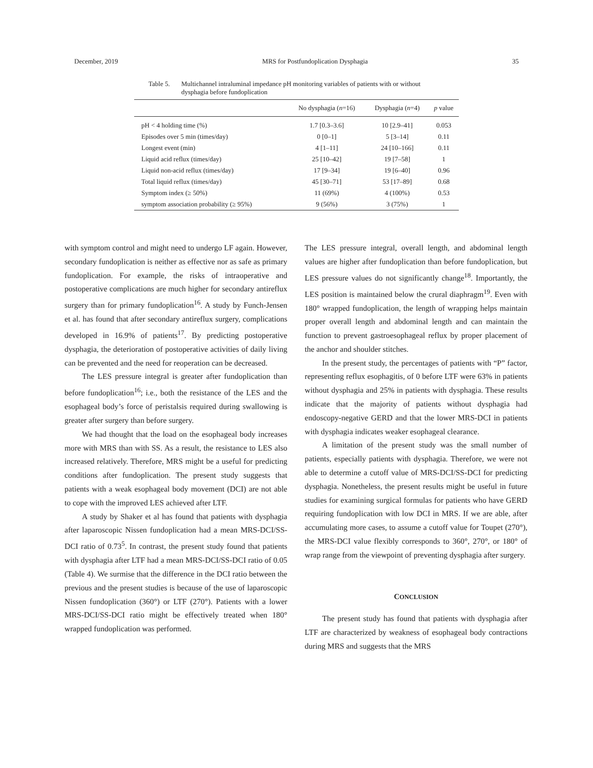December, 2019 MRS for Postfundoplication Dysphagia 35
Table 5. Multichannel intraluminal impedance pH monitoring variables of patients with or without dysphagia before fundoplication
| | No dysphagia ( n =16) | Dysphagia ( n =4) | p value |
| --- | --- | --- | --- |
| pH < 4 holding time (%) | 1.7 [0.3–3.6] | 10 [2.9–41] | 0.053 |
| Episodes over 5 min (times/day) | 0 [0–1] | 5 [3–14] | 0.11 |
| Longest event (min) | 4 [1–11] | 24 [10–166] | 0.11 |
| Liquid acid reflux (times/day) | 25 [10–42] | 19 [7–58] | 1 |
| Liquid non-acid reflux (times/day) | 17 [9–34] | 19 [6–40] | 0.96 |
| Total liquid reflux (times/day) | 45 [30–71] | 53 [17–89] | 0.68 |
| Symptom index (≥ 50%) | 11 (69%) | 4 (100%) | 0.53 |
| symptom association probability (≥ 95%) | 9 (56%) | 3 (75%) | 1 |
with symptom control and might need to undergo LF again. However, secondary fundoplication is neither as effective nor as safe as primary fundoplication. For example, the risks of intraoperative and postoperative complications are much higher for secondary antireflux surgery than for primary fundoplication<sup>16</sup>. A study by Funch-Jensen et al. has found that after secondary antireflux surgery, complications developed in 16.9% of patients<sup>17</sup>. By predicting postoperative dysphagia, the deterioration of postoperative activities of daily living can be prevented and the need for reoperation can be decreased.
The LES pressure integral is greater after fundoplication than before fundoplication<sup>16</sup>; i.e., both the resistance of the LES and the esophageal body’s force of peristalsis required during swallowing is greater after surgery than before surgery.
We had thought that the load on the esophageal body increases more with MRS than with SS. As a result, the resistance to LES also increased relatively. Therefore, MRS might be a useful for predicting conditions after fundoplication. The present study suggests that patients with a weak esophageal body movement (DCI) are not able to cope with the improved LES achieved after LTF.
A study by Shaker et al has found that patients with dysphagia after laparoscopic Nissen fundoplication had a mean MRS-DCI/SS-DCI ratio of 0.73<sup>5</sup>. In contrast, the present study found that patients with dysphagia after LTF had a mean MRS-DCI/SS-DCI ratio of 0.05 (Table 4). We surmise that the difference in the DCI ratio between the previous and the present studies is because of the use of laparoscopic Nissen fundoplication (360°) or LTF (270°). Patients with a lower MRS-DCI/SS-DCI ratio might be effectively treated when 180° wrapped fundoplication was performed.
The LES pressure integral, overall length, and abdominal length values are higher after fundoplication than before fundoplication, but LES pressure values do not significantly change<sup>18</sup>. Importantly, the LES position is maintained below the crural diaphragm<sup>19</sup>. Even with 180° wrapped fundoplication, the length of wrapping helps maintain proper overall length and abdominal length and can maintain the function to prevent gastroesophageal reflux by proper placement of the anchor and shoulder stitches.
In the present study, the percentages of patients with “P” factor, representing reflux esophagitis, of 0 before LTF were 63% in patients without dysphagia and 25% in patients with dysphagia. These results indicate that the majority of patients without dysphagia had endoscopy-negative GERD and that the lower MRS-DCI in patients with dysphagia indicates weaker esophageal clearance.
A limitation of the present study was the small number of patients, especially patients with dysphagia. Therefore, we were not able to determine a cutoff value of MRS-DCI/SS-DCI for predicting dysphagia. Nonetheless, the present results might be useful in future studies for examining surgical formulas for patients who have GERD requiring fundoplication with low DCI in MRS. If we are able, after accumulating more cases, to assume a cutoff value for Toupet (270°), the MRS-DCI value flexibly corresponds to 360°, 270°, or 180° of wrap range from the viewpoint of preventing dysphagia after surgery.
CONCLUSION
The present study has found that patients with dysphagia after LTF are characterized by weakness of esophageal body contractions during MRS and suggests that the MRS